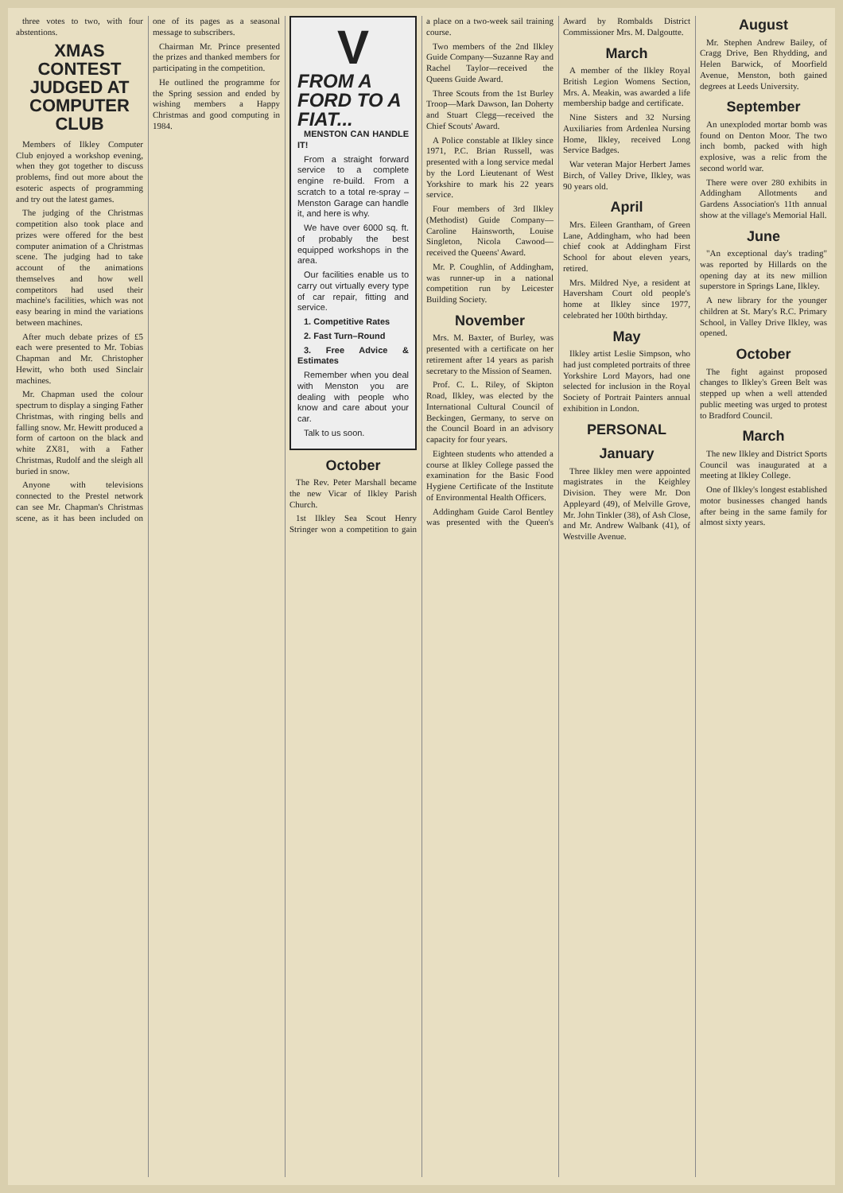three votes to two, with four abstentions.
XMAS CONTEST JUDGED AT COMPUTER CLUB
Members of Ilkley Computer Club enjoyed a workshop evening, when they got together to discuss problems, find out more about the esoteric aspects of programming and try out the latest games.
The judging of the Christmas competition also took place and prizes were offered for the best computer animation of a Christmas scene. The judging had to take account of the animations themselves and how well competitors had used their machine's facilities, which was not easy bearing in mind the variations between machines.
After much debate prizes of £5 each were presented to Mr. Tobias Chapman and Mr. Christopher Hewitt, who both used Sinclair machines.
Mr. Chapman used the colour spectrum to display a singing Father Christmas, with ringing bells and falling snow. Mr. Hewitt produced a form of cartoon on the black and white ZX81, with a Father Christmas, Rudolf and the sleigh all buried in snow.
Anyone with televisions connected to the Prestel network can see Mr. Chapman's Christmas scene, as it has been included on one of its pages as a seasonal message to subscribers.
Chairman Mr. Prince presented the prizes and thanked members for participating in the competition.
He outlined the programme for the Spring session and ended by wishing members a Happy Christmas and good computing in 1984.
V
FROM A FORD TO A FIAT...
MENSTON CAN HANDLE IT!
From a straight forward service to a complete engine re-build. From a scratch to a total re-spray – Menston Garage can handle it, and here is why.
We have over 6000 sq. ft. of probably the best equipped workshops in the area.
Our facilities enable us to carry out virtually every type of car repair, fitting and service.
1. Competitive Rates
2. Fast Turn–Round
3. Free Advice & Estimates
Remember when you deal with Menston you are dealing with people who know and care about your car.
Talk to us soon.
October
The Rev. Peter Marshall became the new Vicar of Ilkley Parish Church.
1st Ilkley Sea Scout Henry Stringer won a competition to gain a place on a two-week sail training course.
Two members of the 2nd Ilkley Guide Company—Suzanne Ray and Rachel Taylor—received the Queens Guide Award.
Three Scouts from the 1st Burley Troop—Mark Dawson, Ian Doherty and Stuart Clegg—received the Chief Scouts' Award.
A Police constable at Ilkley since 1971, P.C. Brian Russell, was presented with a long service medal by the Lord Lieutenant of West Yorkshire to mark his 22 years service.
Four members of 3rd Ilkley (Methodist) Guide Company—Caroline Hainsworth, Louise Singleton, Nicola Cawood—received the Queens' Award.
Mr. P. Coughlin, of Addingham, was runner-up in a national competition run by Leicester Building Society.
November
Mrs. M. Baxter, of Burley, was presented with a certificate on her retirement after 14 years as parish secretary to the Mission of Seamen.
Prof. C. L. Riley, of Skipton Road, Ilkley, was elected by the International Cultural Council of Beckingen, Germany, to serve on the Council Board in an advisory capacity for four years.
Eighteen students who attended a course at Ilkley College passed the examination for the Basic Food Hygiene Certificate of the Institute of Environmental Health Officers.
Addingham Guide Carol Bentley was presented with the Queen's Award by Rombalds District Commissioner Mrs. M. Dalgoutte.
March
A member of the Ilkley Royal British Legion Womens Section, Mrs. A. Meakin, was awarded a life membership badge and certificate.
Nine Sisters and 32 Nursing Auxiliaries from Ardenlea Nursing Home, Ilkley, received Long Service Badges.
War veteran Major Herbert James Birch, of Valley Drive, Ilkley, was 90 years old.
April
Mrs. Eileen Grantham, of Green Lane, Addingham, who had been chief cook at Addingham First School for about eleven years, retired.
Mrs. Mildred Nye, a resident at Haversham Court old people's home at Ilkley since 1977, celebrated her 100th birthday.
May
Ilkley artist Leslie Simpson, who had just completed portraits of three Yorkshire Lord Mayors, had one selected for inclusion in the Royal Society of Portrait Painters annual exhibition in London.
PERSONAL
January
Three Ilkley men were appointed magistrates in the Keighley Division. They were Mr. Don Appleyard (49), of Melville Grove, Mr. John Tinkler (38), of Ash Close, and Mr. Andrew Walbank (41), of Westville Avenue.
August
Mr. Stephen Andrew Bailey, of Cragg Drive, Ben Rhydding, and Helen Barwick, of Moorfield Avenue, Menston, both gained degrees at Leeds University.
September
An unexploded mortar bomb was found on Denton Moor. The two inch bomb, packed with high explosive, was a relic from the second world war.
There were over 280 exhibits in Addingham Allotments and Gardens Association's 11th annual show at the village's Memorial Hall.
June
"An exceptional day's trading" was reported by Hillards on the opening day at its new million superstore in Springs Lane, Ilkley.
A new library for the younger children at St. Mary's R.C. Primary School, in Valley Drive Ilkley, was opened.
October
The fight against proposed changes to Ilkley's Green Belt was stepped up when a well attended public meeting was urged to protest to Bradford Council.
March
The new Ilkley and District Sports Council was inaugurated at a meeting at Ilkley College.
One of Ilkley's longest established motor businesses changed hands after being in the same family for almost sixty years.